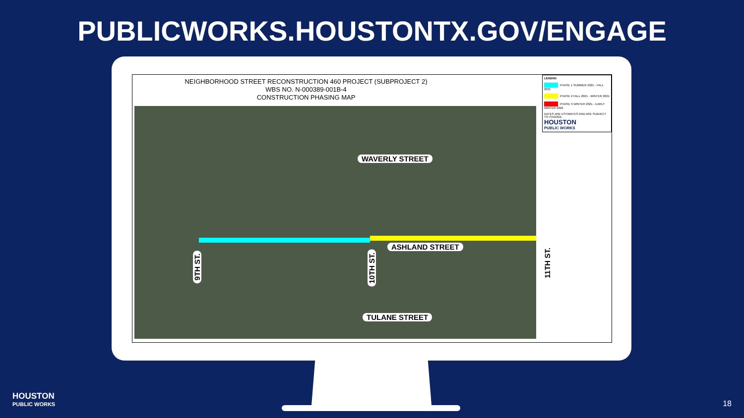PUBLICWORKS.HOUSTONTX.GOV/ENGAGE
NEIGHBORHOOD STREET RECONSTRUCTION 460 PROJECT (SUBPROJECT 2)
WBS NO. N-000389-001B-4
CONSTRUCTION PHASING MAP
WAVERLY STREET
ASHLAND STREET
TULANE STREET
9TH ST.
10TH ST.
11TH ST.
LEGEND
PHASE 1 SUMMER 2021 - FALL 2021
PHASE 2 FALL 2021 - WINTER 2021
PHASE 3 WINTER 2021 - EARLY WINTER 2022
DATES ARE ESTIMATES AND ARE SUBJECT TO CHANGE.
HOUSTON
PUBLIC WORKS
HOUSTON
PUBLIC WORKS
18